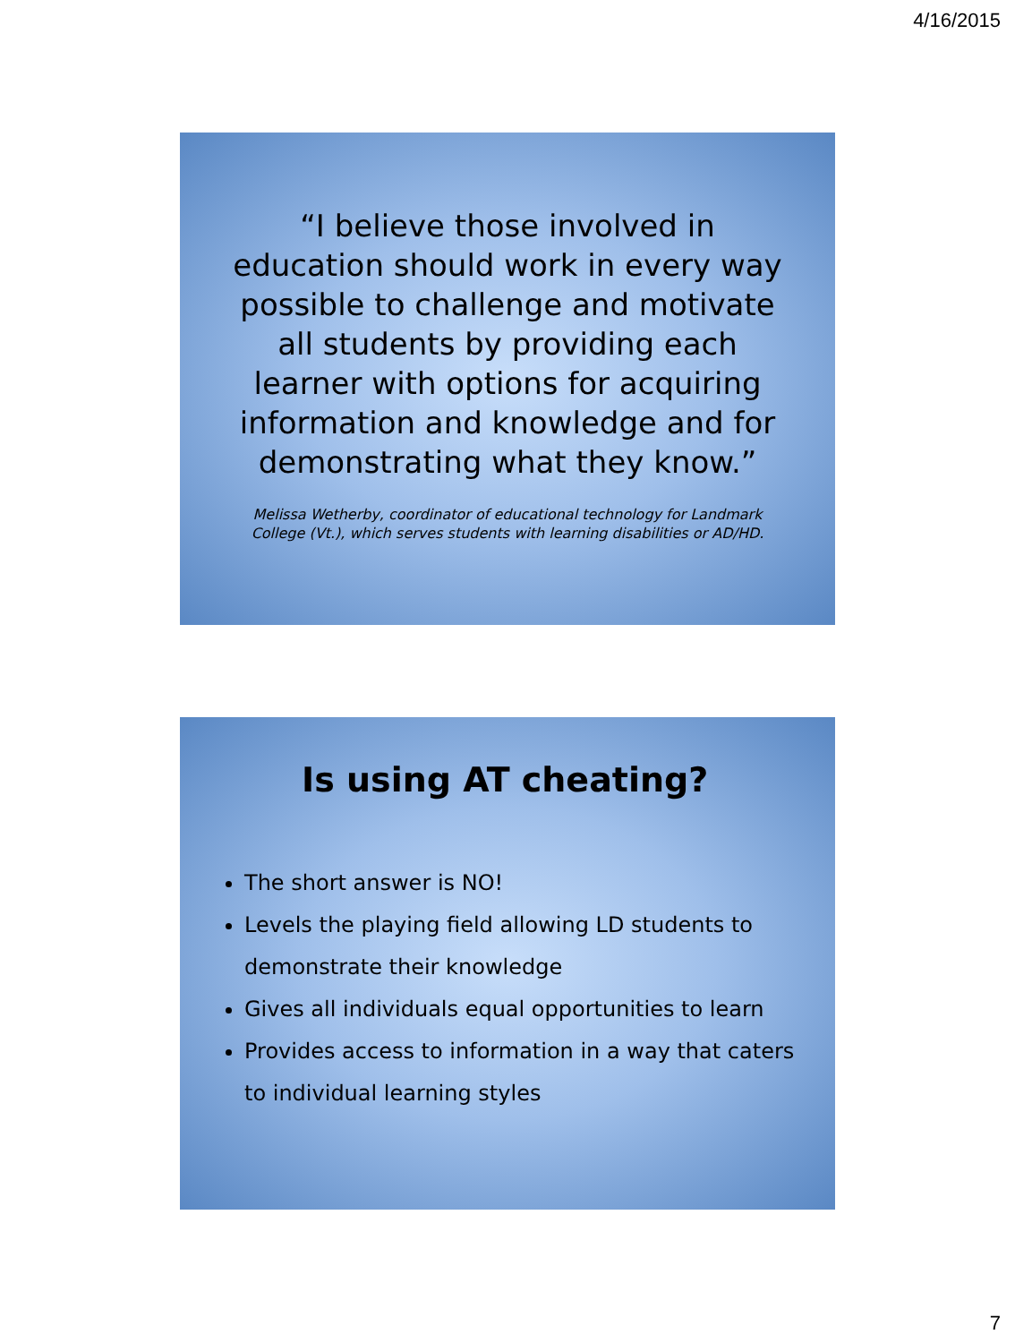4/16/2015
“I believe those involved in education should work in every way possible to challenge and motivate all students by providing each learner with options for acquiring information and knowledge and for demonstrating what they know.”
Melissa Wetherby, coordinator of educational technology for Landmark College (Vt.), which serves students with learning disabilities or AD/HD.
Is using AT cheating?
The short answer is NO!
Levels the playing field allowing LD students to demonstrate their knowledge
Gives all individuals equal opportunities to learn
Provides access to information in a way that caters to individual learning styles
7